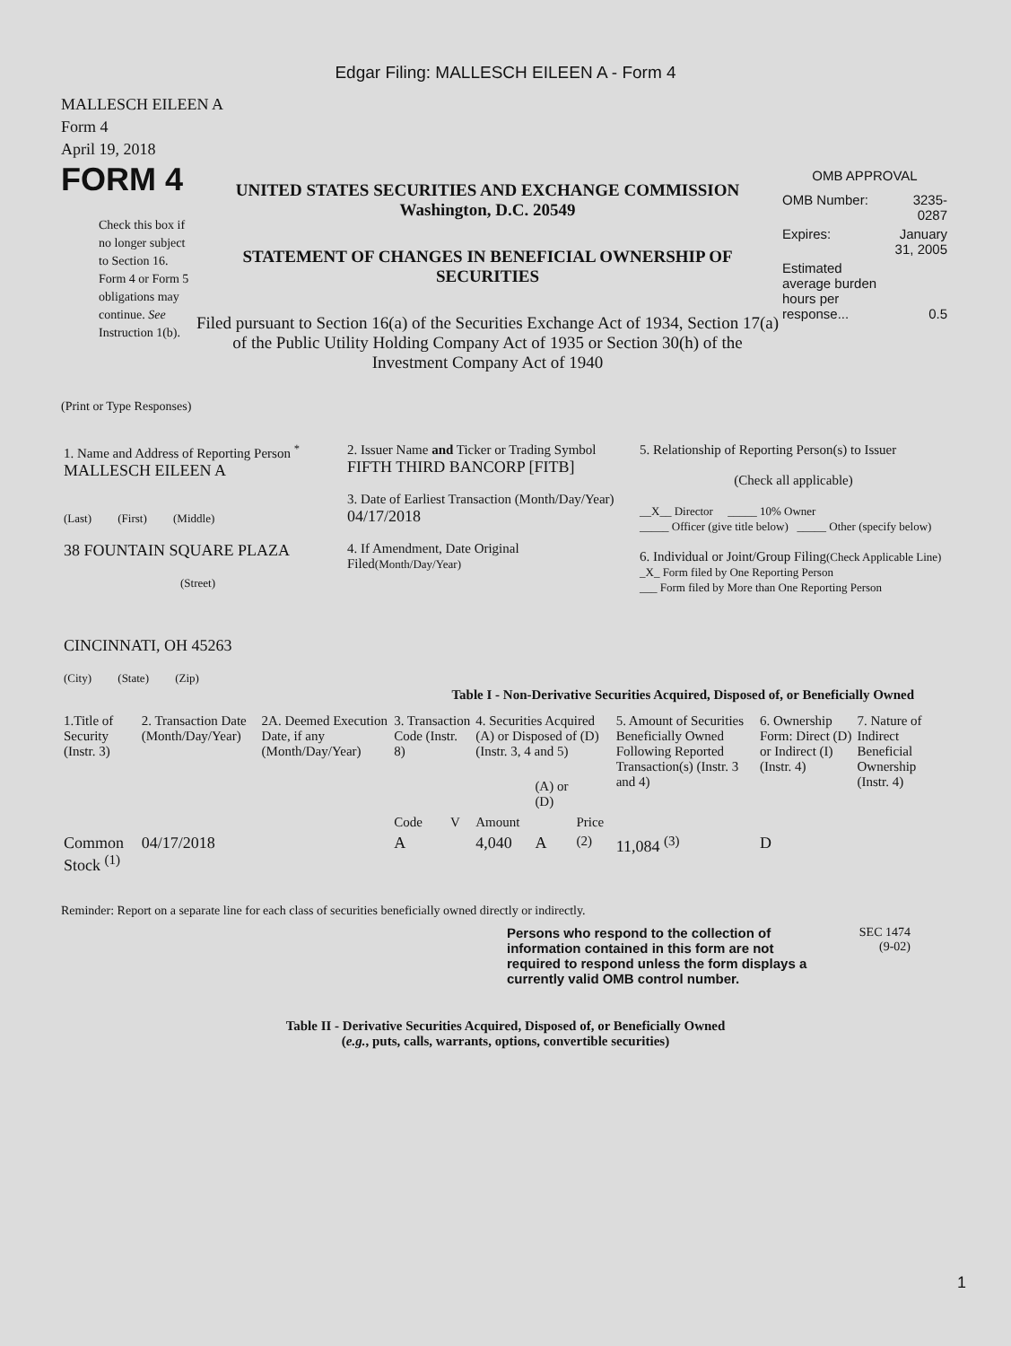Edgar Filing: MALLESCH EILEEN A - Form 4
MALLESCH EILEEN A
Form 4
April 19, 2018
FORM 4
Check this box if no longer subject to Section 16. Form 4 or Form 5 obligations may continue. See Instruction 1(b).
UNITED STATES SECURITIES AND EXCHANGE COMMISSION
Washington, D.C. 20549
STATEMENT OF CHANGES IN BENEFICIAL OWNERSHIP OF SECURITIES
Filed pursuant to Section 16(a) of the Securities Exchange Act of 1934, Section 17(a) of the Public Utility Holding Company Act of 1935 or Section 30(h) of the Investment Company Act of 1940
OMB APPROVAL
| OMB Number: | 3235-0287 |
| Expires: | January 31, 2005 |
| Estimated average burden hours per response... | 0.5 |
(Print or Type Responses)
| 1. Name and Address of Reporting Person <sup>*</sup> MALLESCH EILEEN A (Last) (First) (Middle) 38 FOUNTAIN SQUARE PLAZA (Street) CINCINNATI, OH 45263 (City) (State) (Zip) | 2. Issuer Name and Ticker or Trading Symbol FIFTH THIRD BANCORP [FITB] 3. Date of Earliest Transaction (Month/Day/Year) 04/17/2018 4. If Amendment, Date Original Filed (Month/Day/Year) | 5. Relationship of Reporting Person(s) to Issuer (Check all applicable) __X__ Director _____ 10% Owner _____ Officer (give title below) _____ Other (specify below) 6. Individual or Joint/Group Filing (Check Applicable Line) _X_ Form filed by One Reporting Person ___ Form filed by More than One Reporting Person |
Table I - Non-Derivative Securities Acquired, Disposed of, or Beneficially Owned
| 1.Title of Security (Instr. 3) | 2. Transaction Date (Month/Day/Year) | 2A. Deemed Execution Date, if any (Month/Day/Year) | 3. Transaction Code (Instr. 8) | | 4. Securities Acquired (A) or Disposed of (D) (Instr. 3, 4 and 5) | | | 5. Amount of Securities Beneficially Owned Following Reported Transaction(s) (Instr. 3 and 4) | 6. Ownership Form: Direct (D) or Indirect (I) (Instr. 4) | 7. Nature of Indirect Beneficial Ownership (Instr. 4) |
| --- | --- | --- | --- | --- | --- | --- | --- | --- | --- | --- |
| | | | Code | V | Amount | (A) or (D) | Price | | | |
| Common Stock <sup>(1)</sup> | 04/17/2018 | | A | | 4,040 | A | <sup>(2)</sup> | 11,084 <sup>(3)</sup> | D | |
Reminder: Report on a separate line for each class of securities beneficially owned directly or indirectly.
Persons who respond to the collection of information contained in this form are not required to respond unless the form displays a currently valid OMB control number.
SEC 1474
(9-02)
Table II - Derivative Securities Acquired, Disposed of, or Beneficially Owned
(e.g., puts, calls, warrants, options, convertible securities)
1